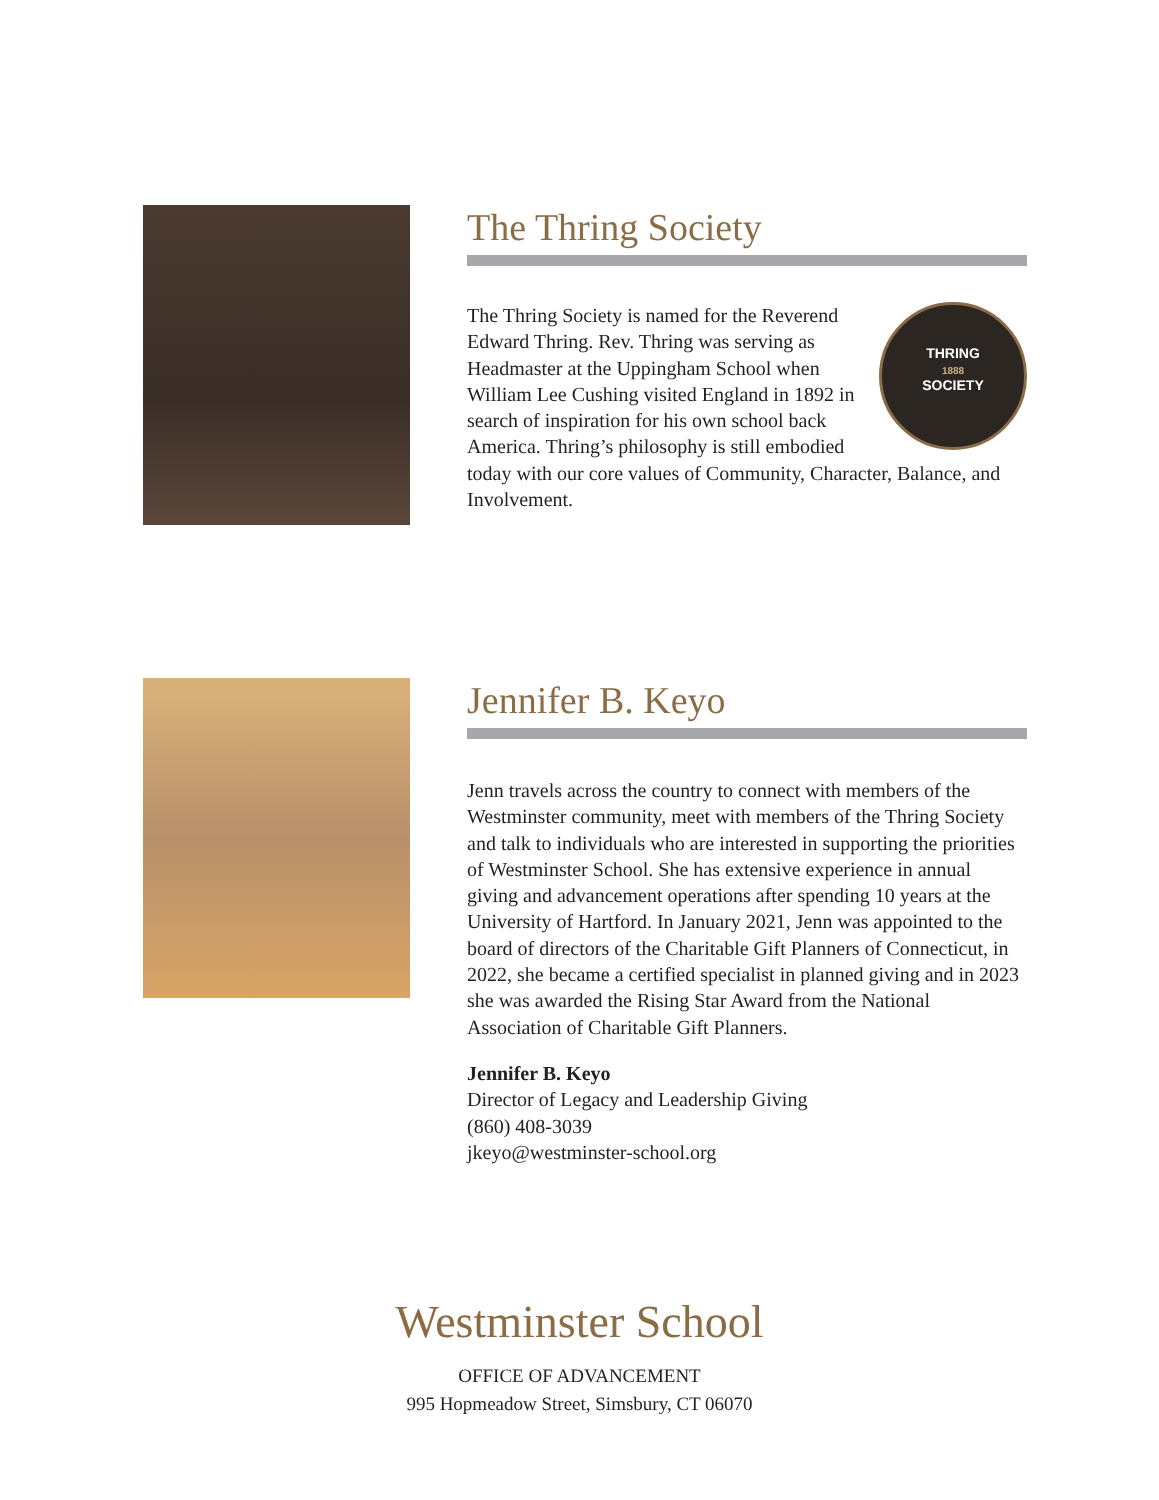The Thring Society
THRING
1888
SOCIETY
The Thring Society is named for the Reverend Edward Thring. Rev. Thring was serving as Headmaster at the Uppingham School when William Lee Cushing visited England in 1892 in search of inspiration for his own school back America. Thring’s philosophy is still embodied today with our core values of Community, Character, Balance, and Involvement.
Jennifer B. Keyo
Jenn travels across the country to connect with members of the Westminster community, meet with members of the Thring Society and talk to individuals who are interested in supporting the priorities of Westminster School. She has extensive experience in annual giving and advancement operations after spending 10 years at the University of Hartford. In January 2021, Jenn was appointed to the board of directors of the Charitable Gift Planners of Connecticut, in 2022, she became a certified specialist in planned giving and in 2023 she was awarded the Rising Star Award from the National Association of Charitable Gift Planners.
Jennifer B. Keyo
Director of Legacy and Leadership Giving
(860) 408-3039
jkeyo@westminster-school.org
Westminster School
OFFICE OF ADVANCEMENT
995 Hopmeadow Street, Simsbury, CT 06070